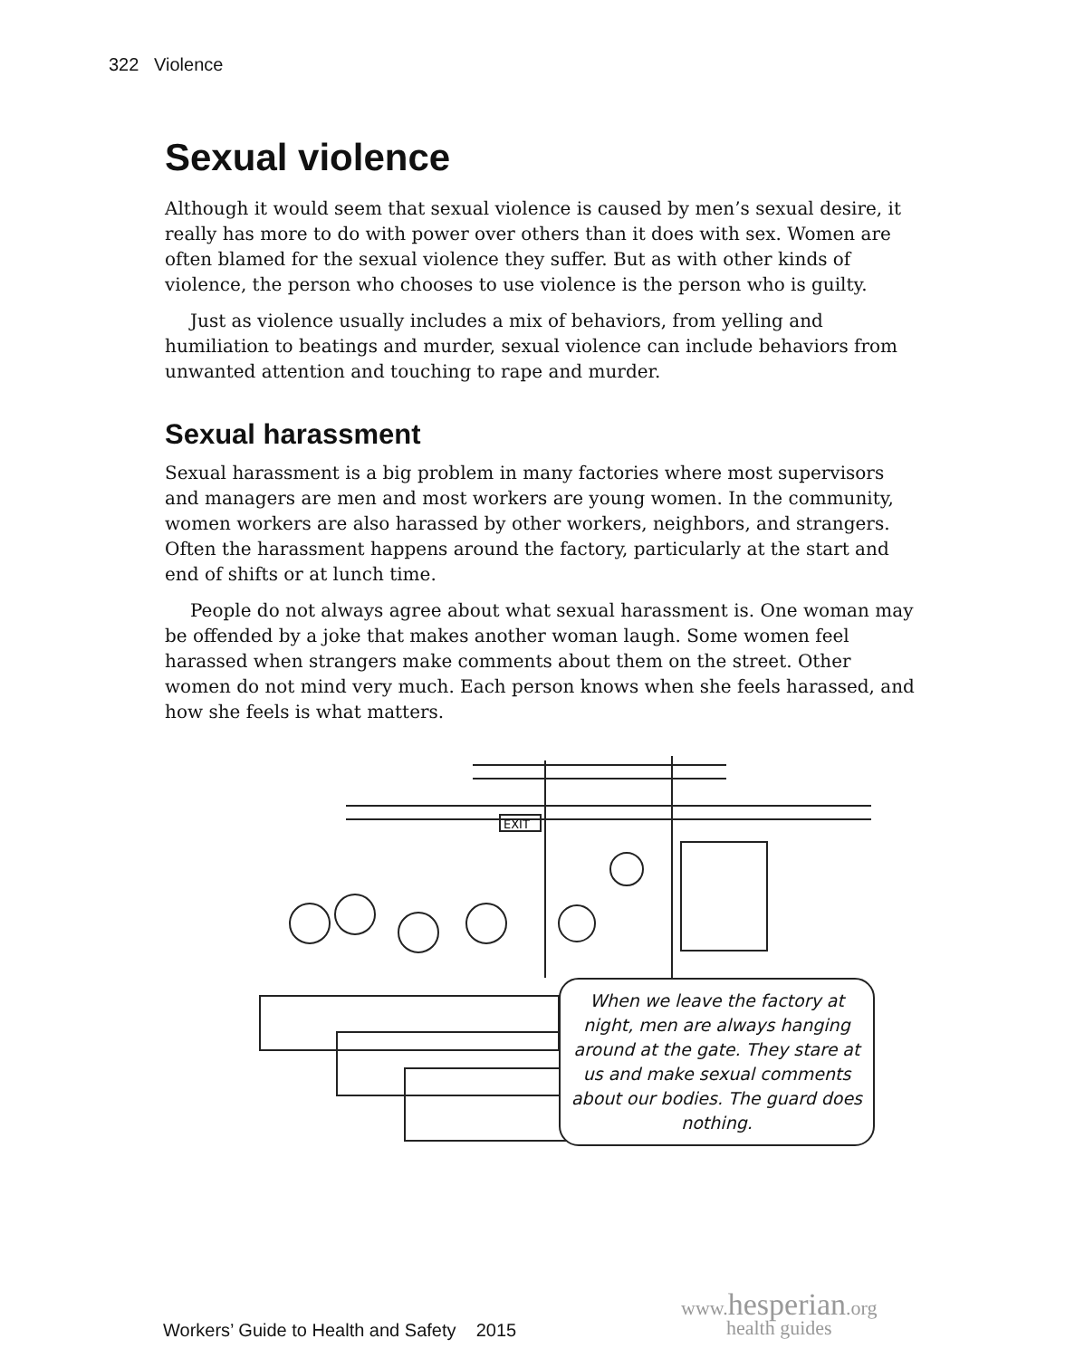322 Violence
Sexual violence
Although it would seem that sexual violence is caused by men’s sexual desire, it really has more to do with power over others than it does with sex. Women are often blamed for the sexual violence they suffer. But as with other kinds of violence, the person who chooses to use violence is the person who is guilty.
Just as violence usually includes a mix of behaviors, from yelling and humiliation to beatings and murder, sexual violence can include behaviors from unwanted attention and touching to rape and murder.
Sexual harassment
Sexual harassment is a big problem in many factories where most supervisors and managers are men and most workers are young women. In the community, women workers are also harassed by other workers, neighbors, and strangers. Often the harassment happens around the factory, particularly at the start and end of shifts or at lunch time.
People do not always agree about what sexual harassment is. One woman may be offended by a joke that makes another woman laugh. Some women feel harassed when strangers make comments about them on the street. Other women do not mind very much. Each person knows when she feels harassed, and how she feels is what matters.
EXIT
When we leave the factory at night, men are always hanging around at the gate. They stare at us and make sexual comments about our bodies. The guard does nothing.
Workers’ Guide to Health and Safety 2015
www.hesperian.org
health guides